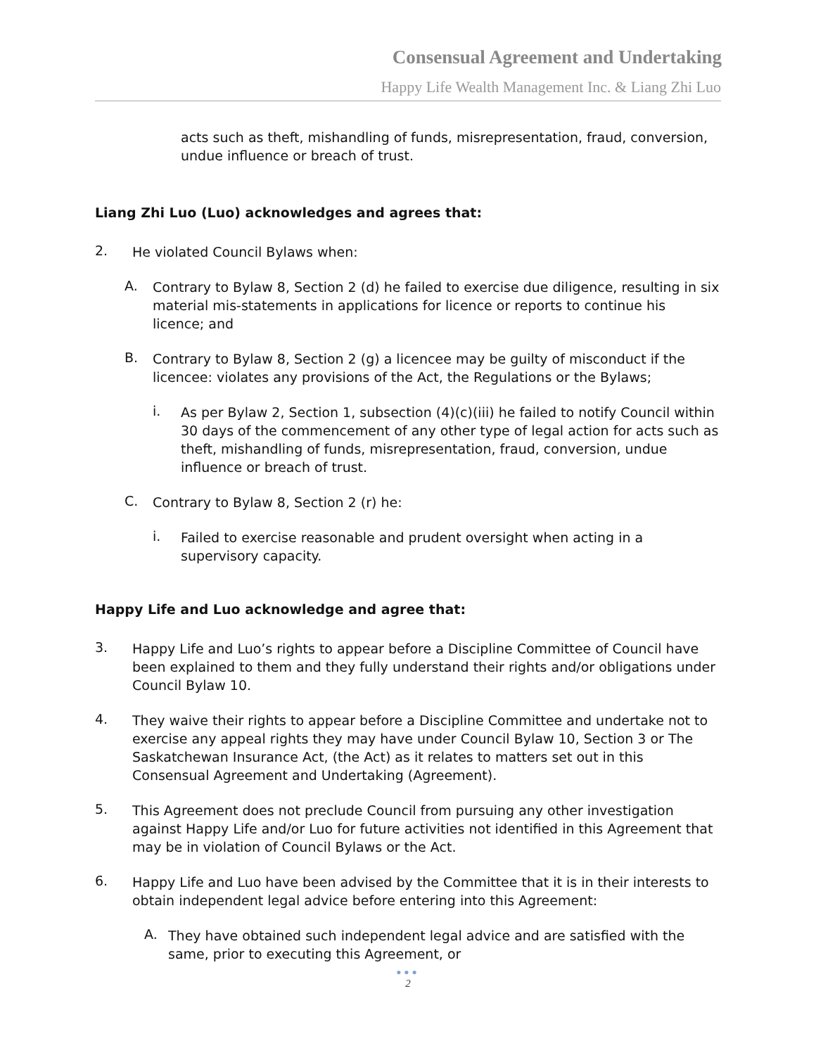Consensual Agreement and Undertaking
Happy Life Wealth Management Inc. & Liang Zhi Luo
acts such as theft, mishandling of funds, misrepresentation, fraud, conversion, undue influence or breach of trust.
Liang Zhi Luo (Luo) acknowledges and agrees that:
2.
He violated Council Bylaws when:
A.
Contrary to Bylaw 8, Section 2 (d) he failed to exercise due diligence, resulting in six material mis-statements in applications for licence or reports to continue his licence; and
B.
Contrary to Bylaw 8, Section 2 (g) a licencee may be guilty of misconduct if the licencee: violates any provisions of the Act, the Regulations or the Bylaws;
i.
As per Bylaw 2, Section 1, subsection (4)(c)(iii) he failed to notify Council within 30 days of the commencement of any other type of legal action for acts such as theft, mishandling of funds, misrepresentation, fraud, conversion, undue influence or breach of trust.
C.
Contrary to Bylaw 8, Section 2 (r) he:
i.
Failed to exercise reasonable and prudent oversight when acting in a supervisory capacity.
Happy Life and Luo acknowledge and agree that:
3.
Happy Life and Luo’s rights to appear before a Discipline Committee of Council have been explained to them and they fully understand their rights and/or obligations under Council Bylaw 10.
4.
They waive their rights to appear before a Discipline Committee and undertake not to exercise any appeal rights they may have under Council Bylaw 10, Section 3 or The Saskatchewan Insurance Act, (the Act) as it relates to matters set out in this Consensual Agreement and Undertaking (Agreement).
5.
This Agreement does not preclude Council from pursuing any other investigation against Happy Life and/or Luo for future activities not identified in this Agreement that may be in violation of Council Bylaws or the Act.
6.
Happy Life and Luo have been advised by the Committee that it is in their interests to obtain independent legal advice before entering into this Agreement:
A.
They have obtained such independent legal advice and are satisfied with the same, prior to executing this Agreement, or
●●●
2